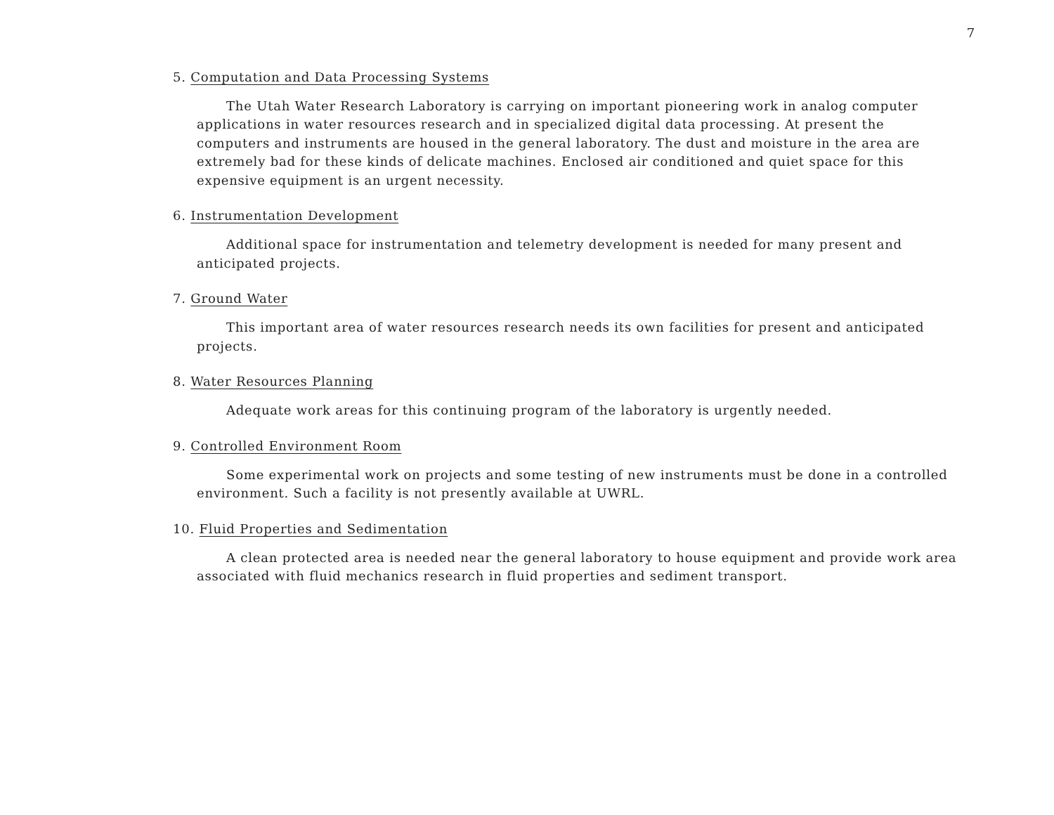7
5. Computation and Data Processing Systems
The Utah Water Research Laboratory is carrying on important pioneering work in analog computer applications in water resources research and in specialized digital data processing. At present the computers and instruments are housed in the general laboratory. The dust and moisture in the area are extremely bad for these kinds of delicate machines. Enclosed air conditioned and quiet space for this expensive equipment is an urgent necessity.
6. Instrumentation Development
Additional space for instrumentation and telemetry development is needed for many present and anticipated projects.
7. Ground Water
This important area of water resources research needs its own facilities for present and anticipated projects.
8. Water Resources Planning
Adequate work areas for this continuing program of the laboratory is urgently needed.
9. Controlled Environment Room
Some experimental work on projects and some testing of new instruments must be done in a controlled environment. Such a facility is not presently available at UWRL.
10. Fluid Properties and Sedimentation
A clean protected area is needed near the general laboratory to house equipment and provide work area associated with fluid mechanics research in fluid properties and sediment transport.